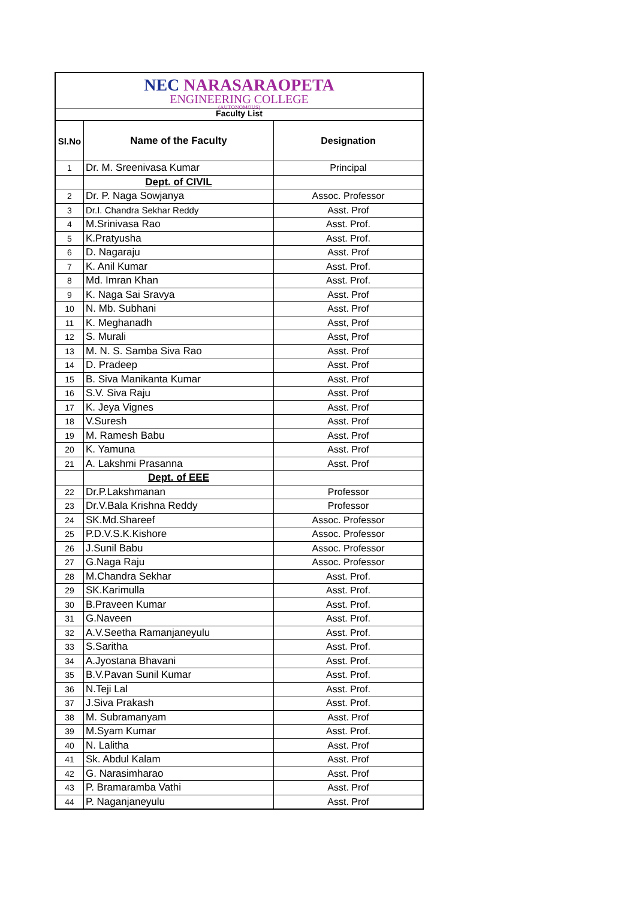NEC NARASARAOPETA
ENGINEERING COLLEGE
(AUTONOMOUS)
Faculty List
| Sl.No | Name of the Faculty | Designation |
| --- | --- | --- |
| 1 | Dr. M. Sreenivasa Kumar | Principal |
| | Dept. of CIVIL | |
| 2 | Dr. P. Naga Sowjanya | Assoc. Professor |
| 3 | Dr.I. Chandra Sekhar Reddy | Asst. Prof |
| 4 | M.Srinivasa Rao | Asst. Prof. |
| 5 | K.Pratyusha | Asst. Prof. |
| 6 | D. Nagaraju | Asst. Prof |
| 7 | K. Anil Kumar | Asst. Prof. |
| 8 | Md. Imran Khan | Asst. Prof. |
| 9 | K. Naga Sai Sravya | Asst. Prof |
| 10 | N. Mb. Subhani | Asst. Prof |
| 11 | K. Meghanadh | Asst, Prof |
| 12 | S. Murali | Asst, Prof |
| 13 | M. N. S. Samba Siva Rao | Asst. Prof |
| 14 | D. Pradeep | Asst. Prof |
| 15 | B. Siva Manikanta Kumar | Asst. Prof |
| 16 | S.V. Siva Raju | Asst. Prof |
| 17 | K. Jeya Vignes | Asst. Prof |
| 18 | V.Suresh | Asst. Prof |
| 19 | M. Ramesh Babu | Asst. Prof |
| 20 | K. Yamuna | Asst. Prof |
| 21 | A. Lakshmi Prasanna | Asst. Prof |
| | Dept. of EEE | |
| 22 | Dr.P.Lakshmanan | Professor |
| 23 | Dr.V.Bala Krishna Reddy | Professor |
| 24 | SK.Md.Shareef | Assoc. Professor |
| 25 | P.D.V.S.K.Kishore | Assoc. Professor |
| 26 | J.Sunil Babu | Assoc. Professor |
| 27 | G.Naga Raju | Assoc. Professor |
| 28 | M.Chandra Sekhar | Asst. Prof. |
| 29 | SK.Karimulla | Asst. Prof. |
| 30 | B.Praveen Kumar | Asst. Prof. |
| 31 | G.Naveen | Asst. Prof. |
| 32 | A.V.Seetha Ramanjaneyulu | Asst. Prof. |
| 33 | S.Saritha | Asst. Prof. |
| 34 | A.Jyostana Bhavani | Asst. Prof. |
| 35 | B.V.Pavan Sunil Kumar | Asst. Prof. |
| 36 | N.Teji Lal | Asst. Prof. |
| 37 | J.Siva Prakash | Asst. Prof. |
| 38 | M. Subramanyam | Asst. Prof |
| 39 | M.Syam Kumar | Asst. Prof. |
| 40 | N. Lalitha | Asst. Prof |
| 41 | Sk. Abdul Kalam | Asst. Prof |
| 42 | G. Narasimharao | Asst. Prof |
| 43 | P. Bramaramba Vathi | Asst. Prof |
| 44 | P. Naganjaneyulu | Asst. Prof |